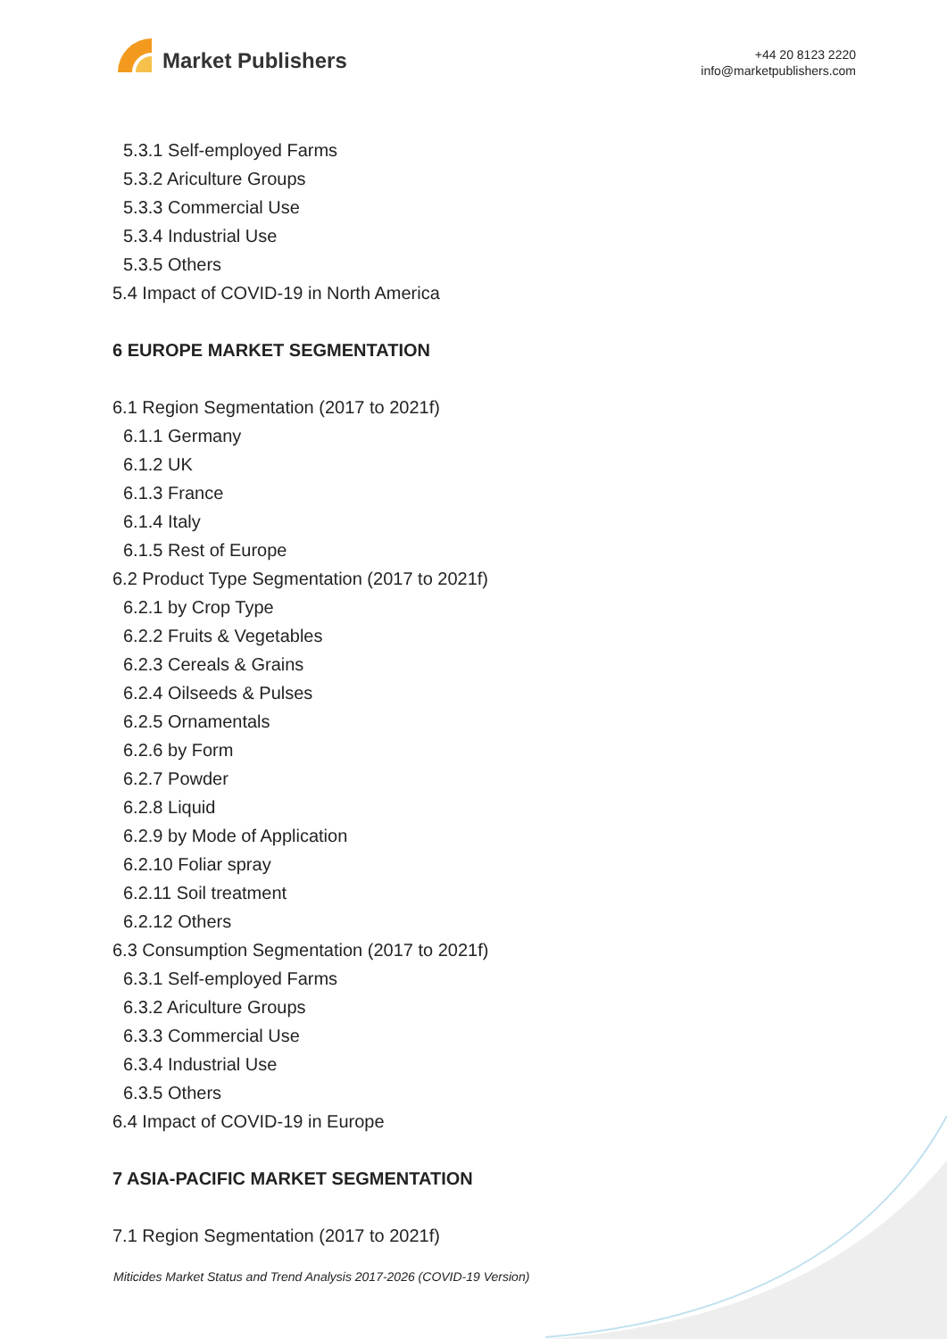Market Publishers
+44 20 8123 2220
info@marketpublishers.com
5.3.1 Self-employed Farms
5.3.2 Ariculture Groups
5.3.3 Commercial Use
5.3.4 Industrial Use
5.3.5 Others
5.4 Impact of COVID-19 in North America
6 EUROPE MARKET SEGMENTATION
6.1 Region Segmentation (2017 to 2021f)
6.1.1 Germany
6.1.2 UK
6.1.3 France
6.1.4 Italy
6.1.5 Rest of Europe
6.2 Product Type Segmentation (2017 to 2021f)
6.2.1 by Crop Type
6.2.2 Fruits & Vegetables
6.2.3 Cereals & Grains
6.2.4 Oilseeds & Pulses
6.2.5 Ornamentals
6.2.6 by Form
6.2.7 Powder
6.2.8 Liquid
6.2.9 by Mode of Application
6.2.10 Foliar spray
6.2.11 Soil treatment
6.2.12 Others
6.3 Consumption Segmentation (2017 to 2021f)
6.3.1 Self-employed Farms
6.3.2 Ariculture Groups
6.3.3 Commercial Use
6.3.4 Industrial Use
6.3.5 Others
6.4 Impact of COVID-19 in Europe
7 ASIA-PACIFIC MARKET SEGMENTATION
7.1 Region Segmentation (2017 to 2021f)
Miticides Market Status and Trend Analysis 2017-2026 (COVID-19 Version)